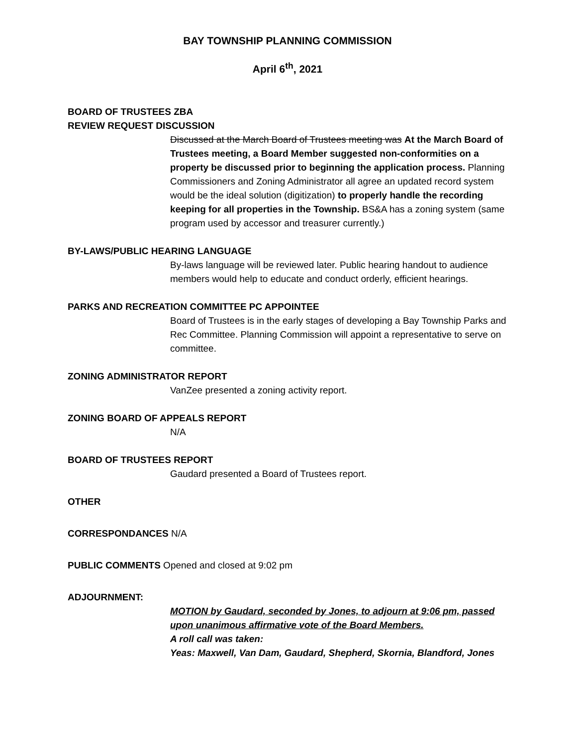BAY TOWNSHIP PLANNING COMMISSION
April 6<sup>th</sup>, 2021
BOARD OF TRUSTEES ZBA
REVIEW REQUEST DISCUSSION
Discussed at the March Board of Trustees meeting was At the March Board of Trustees meeting, a Board Member suggested non-conformities on a property be discussed prior to beginning the application process. Planning Commissioners and Zoning Administrator all agree an updated record system would be the ideal solution (digitization) to properly handle the recording keeping for all properties in the Township. BS&A has a zoning system (same program used by accessor and treasurer currently.)
BY-LAWS/PUBLIC HEARING LANGUAGE
By-laws language will be reviewed later. Public hearing handout to audience members would help to educate and conduct orderly, efficient hearings.
PARKS AND RECREATION COMMITTEE PC APPOINTEE
Board of Trustees is in the early stages of developing a Bay Township Parks and Rec Committee. Planning Commission will appoint a representative to serve on committee.
ZONING ADMINISTRATOR REPORT
VanZee presented a zoning activity report.
ZONING BOARD OF APPEALS REPORT
N/A
BOARD OF TRUSTEES REPORT
Gaudard presented a Board of Trustees report.
OTHER
CORRESPONDANCES N/A
PUBLIC COMMENTS Opened and closed at 9:02 pm
ADJOURNMENT:
MOTION by Gaudard, seconded by Jones, to adjourn at 9:06 pm, passed upon unanimous affirmative vote of the Board Members.
A roll call was taken:
Yeas: Maxwell, Van Dam, Gaudard, Shepherd, Skornia, Blandford, Jones